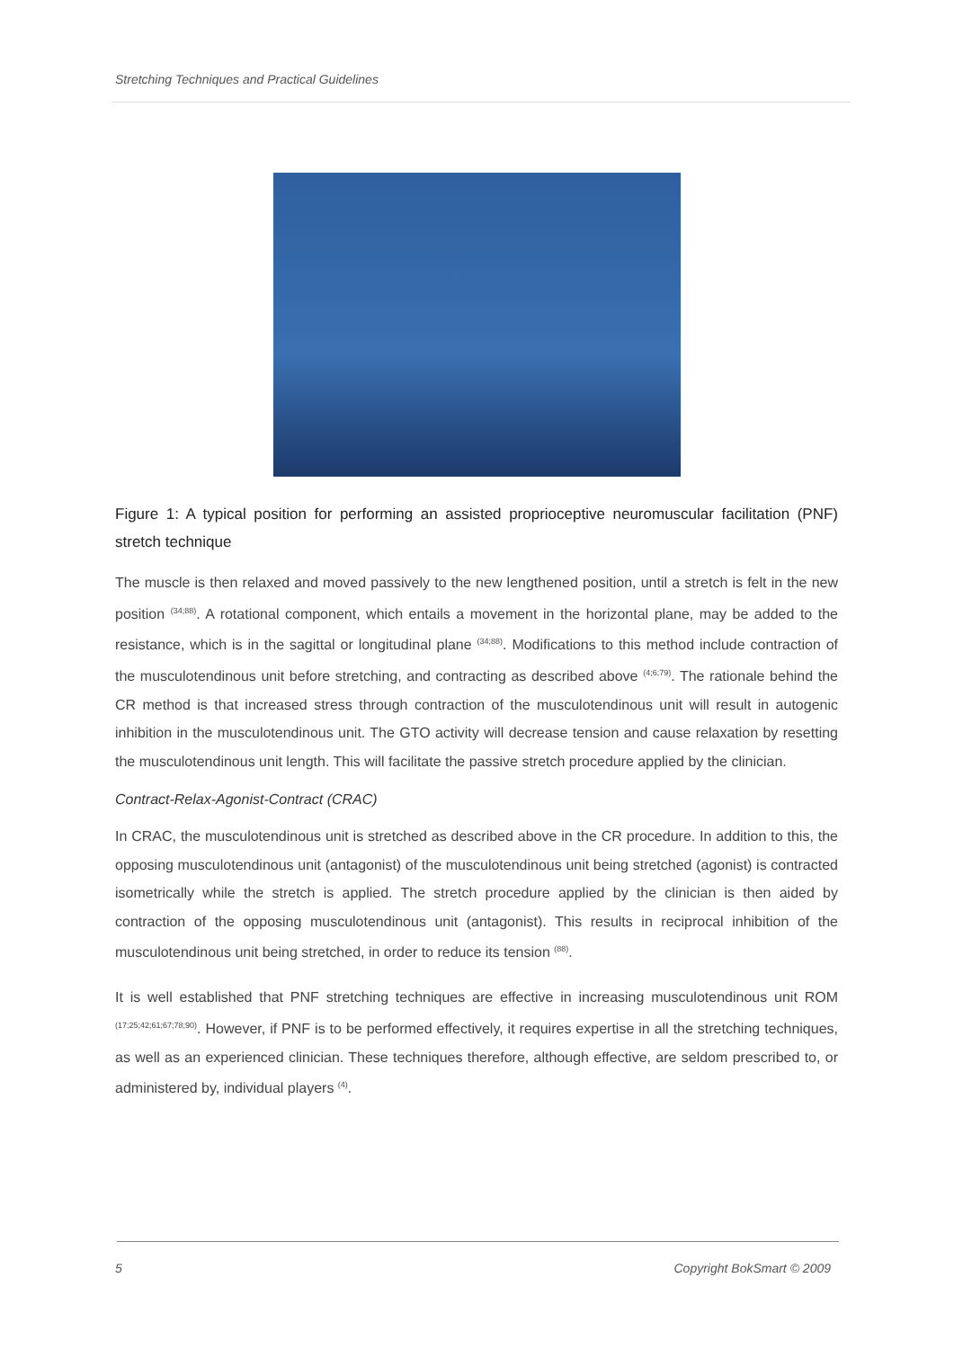Stretching Techniques and Practical Guidelines
Figure 1: A typical position for performing an assisted proprioceptive neuromuscular facilitation (PNF) stretch technique
The muscle is then relaxed and moved passively to the new lengthened position, until a stretch is felt in the new position <sup>(34;88)</sup>. A rotational component, which entails a movement in the horizontal plane, may be added to the resistance, which is in the sagittal or longitudinal plane <sup>(34;88)</sup>. Modifications to this method include contraction of the musculotendinous unit before stretching, and contracting as described above <sup>(4;6;79)</sup>. The rationale behind the CR method is that increased stress through contraction of the musculotendinous unit will result in autogenic inhibition in the musculotendinous unit. The GTO activity will decrease tension and cause relaxation by resetting the musculotendinous unit length. This will facilitate the passive stretch procedure applied by the clinician.
Contract-Relax-Agonist-Contract (CRAC)
In CRAC, the musculotendinous unit is stretched as described above in the CR procedure. In addition to this, the opposing musculotendinous unit (antagonist) of the musculotendinous unit being stretched (agonist) is contracted isometrically while the stretch is applied. The stretch procedure applied by the clinician is then aided by contraction of the opposing musculotendinous unit (antagonist). This results in reciprocal inhibition of the musculotendinous unit being stretched, in order to reduce its tension <sup>(88)</sup>.
It is well established that PNF stretching techniques are effective in increasing musculotendinous unit ROM <sup>(17;25;42;61;67;78;90)</sup>. However, if PNF is to be performed effectively, it requires expertise in all the stretching techniques, as well as an experienced clinician. These techniques therefore, although effective, are seldom prescribed to, or administered by, individual players <sup>(4)</sup>.
5 Copyright BokSmart © 2009